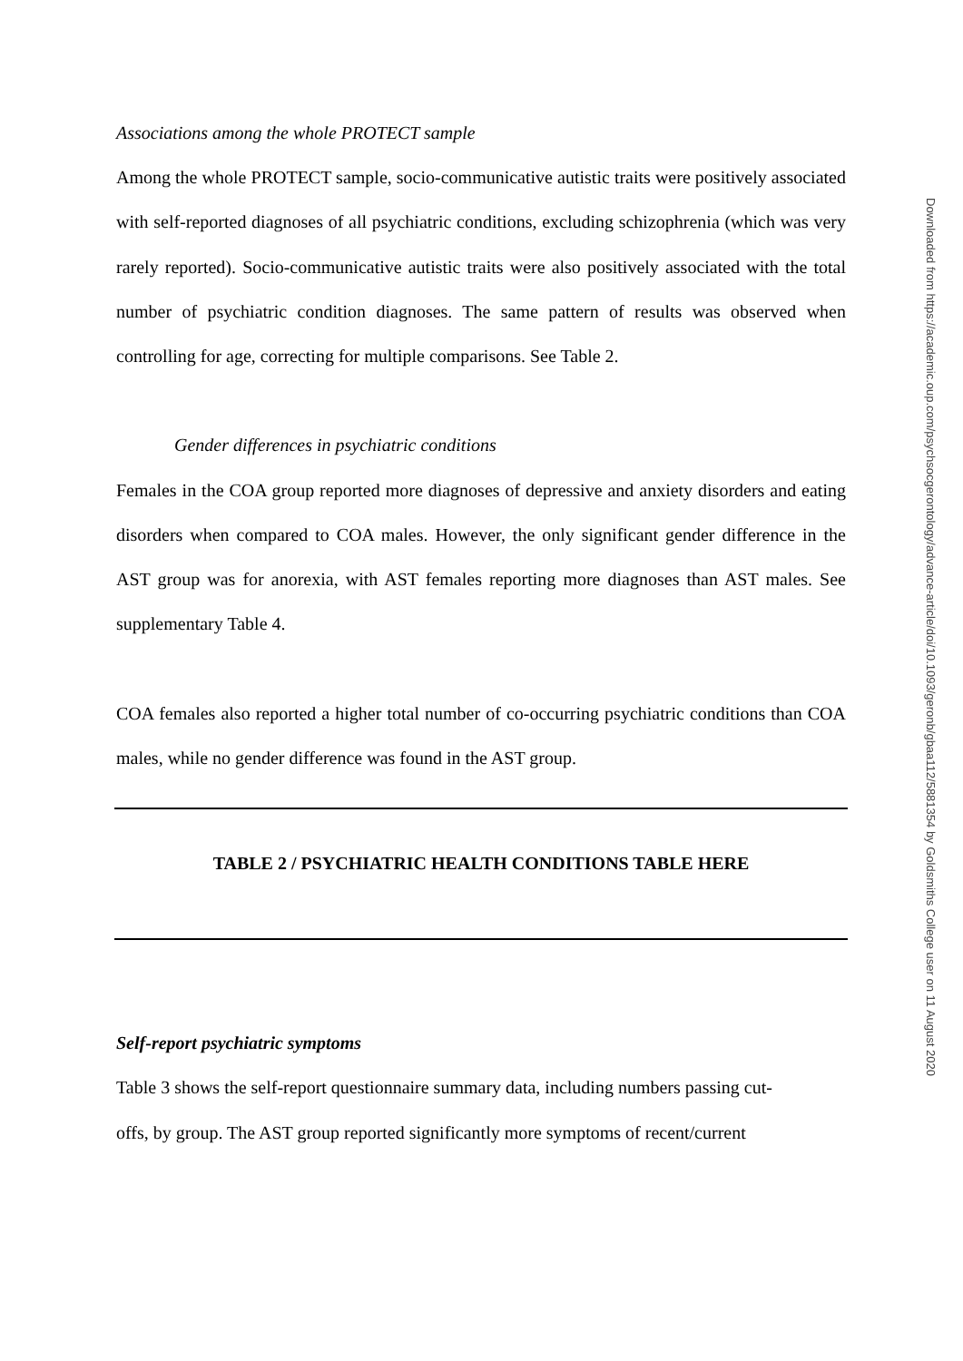Associations among the whole PROTECT sample
Among the whole PROTECT sample, socio-communicative autistic traits were positively associated with self-reported diagnoses of all psychiatric conditions, excluding schizophrenia (which was very rarely reported). Socio-communicative autistic traits were also positively associated with the total number of psychiatric condition diagnoses. The same pattern of results was observed when controlling for age, correcting for multiple comparisons. See Table 2.
Gender differences in psychiatric conditions
Females in the COA group reported more diagnoses of depressive and anxiety disorders and eating disorders when compared to COA males. However, the only significant gender difference in the AST group was for anorexia, with AST females reporting more diagnoses than AST males. See supplementary Table 4.
COA females also reported a higher total number of co-occurring psychiatric conditions than COA males, while no gender difference was found in the AST group.
TABLE 2 / PSYCHIATRIC HEALTH CONDITIONS TABLE HERE
Self-report psychiatric symptoms
Table 3 shows the self-report questionnaire summary data, including numbers passing cut-
offs, by group. The AST group reported significantly more symptoms of recent/current
Downloaded from https://academic.oup.com/psychsocgerontology/advance-article/doi/10.1093/geronb/gbaa112/5881354 by Goldsmiths College user on 11 August 2020